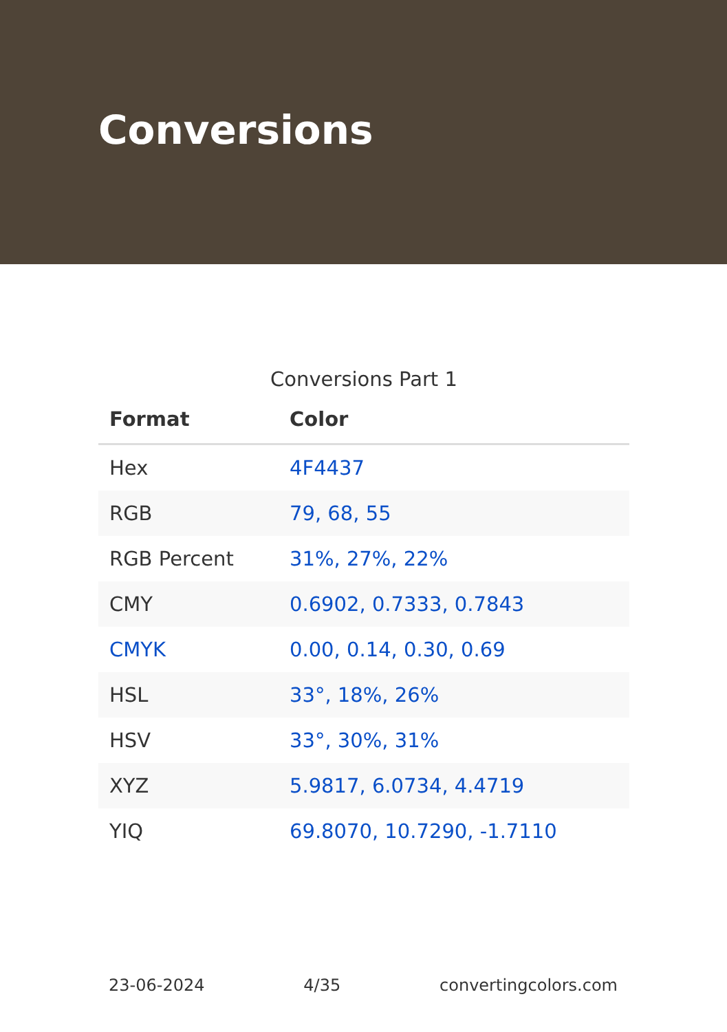Conversions
Conversions Part 1
| Format | Color |
| --- | --- |
| Hex | 4F4437 |
| RGB | 79, 68, 55 |
| RGB Percent | 31%, 27%, 22% |
| CMY | 0.6902, 0.7333, 0.7843 |
| CMYK | 0.00, 0.14, 0.30, 0.69 |
| HSL | 33°, 18%, 26% |
| HSV | 33°, 30%, 31% |
| XYZ | 5.9817, 6.0734, 4.4719 |
| YIQ | 69.8070, 10.7290, -1.7110 |
23-06-2024 4/35 convertingcolors.com